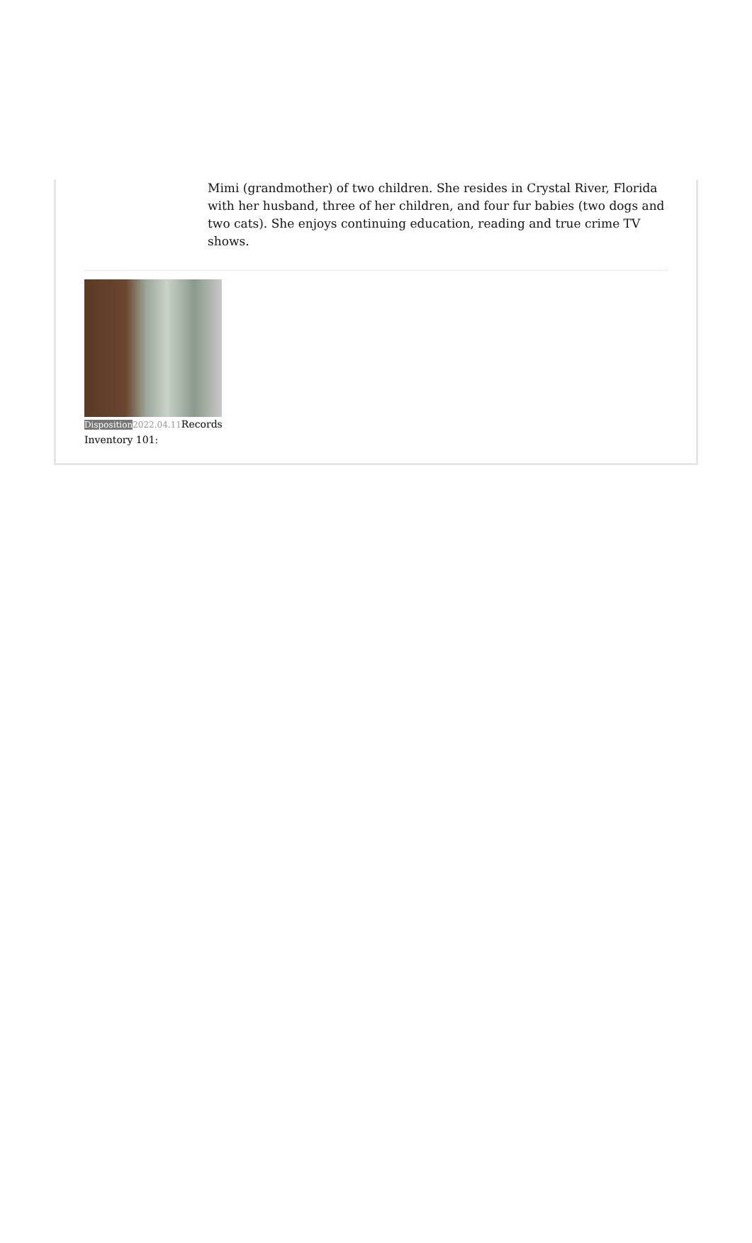Mimi (grandmother) of two children. She resides in Crystal River, Florida with her husband, three of her children, and four fur babies (two dogs and two cats). She enjoys continuing education, reading and true crime TV shows.
Disposition 2022.04.11 Records Inventory 101: